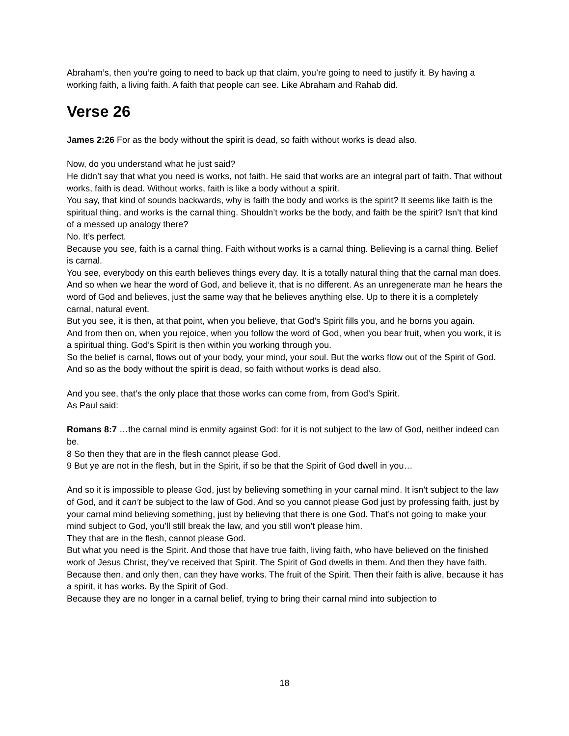Abraham’s, then you’re going to need to back up that claim, you’re going to need to justify it. By having a working faith, a living faith. A faith that people can see. Like Abraham and Rahab did.
Verse 26
James 2:26 For as the body without the spirit is dead, so faith without works is dead also.
Now, do you understand what he just said?
He didn’t say that what you need is works, not faith. He said that works are an integral part of faith. That without works, faith is dead. Without works, faith is like a body without a spirit.
You say, that kind of sounds backwards, why is faith the body and works is the spirit? It seems like faith is the spiritual thing, and works is the carnal thing. Shouldn’t works be the body, and faith be the spirit? Isn’t that kind of a messed up analogy there?
No. It’s perfect.
Because you see, faith is a carnal thing. Faith without works is a carnal thing. Believing is a carnal thing. Belief is carnal.
You see, everybody on this earth believes things every day. It is a totally natural thing that the carnal man does.
And so when we hear the word of God, and believe it, that is no different. As an unregenerate man he hears the word of God and believes, just the same way that he believes anything else. Up to there it is a completely carnal, natural event.
But you see, it is then, at that point, when you believe, that God’s Spirit fills you, and he borns you again.
And from then on, when you rejoice, when you follow the word of God, when you bear fruit, when you work, it is a spiritual thing. God’s Spirit is then within you working through you.
So the belief is carnal, flows out of your body, your mind, your soul. But the works flow out of the Spirit of God.
And so as the body without the spirit is dead, so faith without works is dead also.
And you see, that’s the only place that those works can come from, from God’s Spirit.
As Paul said:
Romans 8:7 …the carnal mind is enmity against God: for it is not subject to the law of God, neither indeed can be.
8 So then they that are in the flesh cannot please God.
9 But ye are not in the flesh, but in the Spirit, if so be that the Spirit of God dwell in you…
And so it is impossible to please God, just by believing something in your carnal mind. It isn’t subject to the law of God, and it can’t be subject to the law of God. And so you cannot please God just by professing faith, just by your carnal mind believing something, just by believing that there is one God. That’s not going to make your mind subject to God, you’ll still break the law, and you still won’t please him.
They that are in the flesh, cannot please God.
But what you need is the Spirit. And those that have true faith, living faith, who have believed on the finished work of Jesus Christ, they’ve received that Spirit. The Spirit of God dwells in them. And then they have faith. Because then, and only then, can they have works. The fruit of the Spirit. Then their faith is alive, because it has a spirit, it has works. By the Spirit of God.
Because they are no longer in a carnal belief, trying to bring their carnal mind into subjection to
18